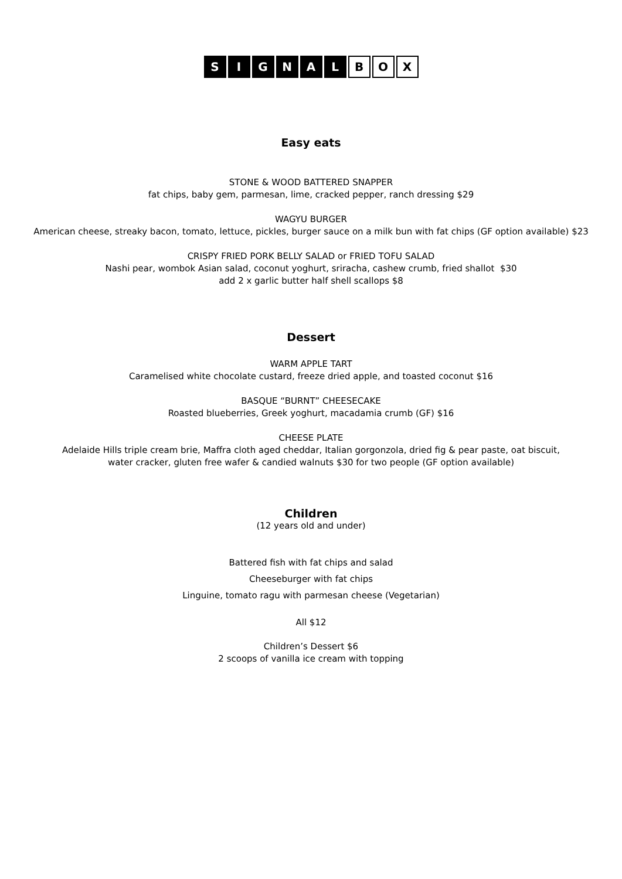SIGNAL B O X
Easy eats
STONE & WOOD BATTERED SNAPPER
fat chips, baby gem, parmesan, lime, cracked pepper, ranch dressing $29
WAGYU BURGER
American cheese, streaky bacon, tomato, lettuce, pickles, burger sauce on a milk bun with fat chips (GF option available) $23
CRISPY FRIED PORK BELLY SALAD or FRIED TOFU SALAD
Nashi pear, wombok Asian salad, coconut yoghurt, sriracha, cashew crumb, fried shallot $30
add 2 x garlic butter half shell scallops $8
Dessert
WARM APPLE TART
Caramelised white chocolate custard, freeze dried apple, and toasted coconut $16
BASQUE “BURNT” CHEESECAKE
Roasted blueberries, Greek yoghurt, macadamia crumb (GF) $16
CHEESE PLATE
Adelaide Hills triple cream brie, Maffra cloth aged cheddar, Italian gorgonzola, dried fig & pear paste, oat biscuit,
water cracker, gluten free wafer & candied walnuts $30 for two people (GF option available)
Children
(12 years old and under)
Battered fish with fat chips and salad
Cheeseburger with fat chips
Linguine, tomato ragu with parmesan cheese (Vegetarian)
All $12
Children’s Dessert $6
2 scoops of vanilla ice cream with topping